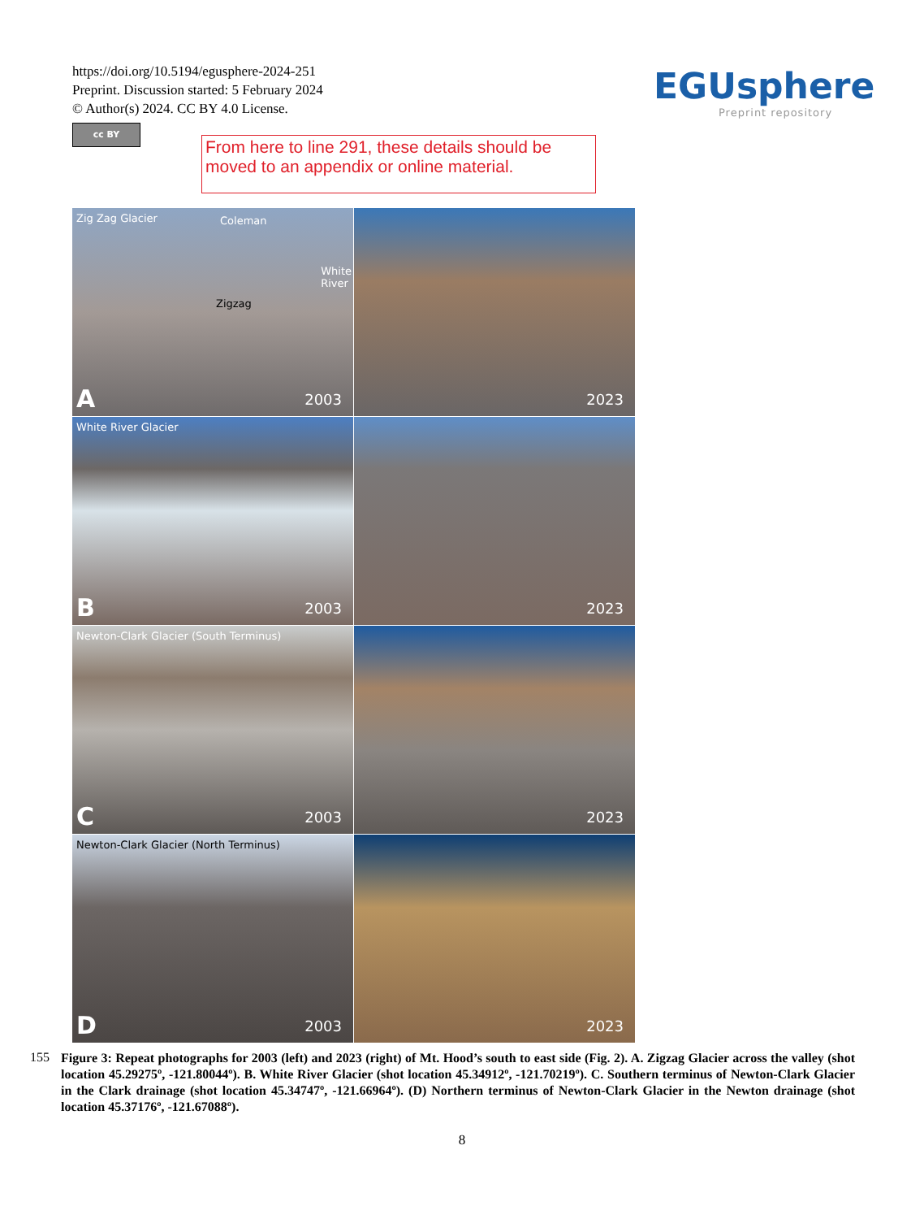https://doi.org/10.5194/egusphere-2024-251
Preprint. Discussion started: 5 February 2024
© Author(s) 2024. CC BY 4.0 License.
cc BY
EGUsphere
Preprint repository
From here to line 291, these details should be moved to an appendix or online material.
Zig Zag Glacier Coleman
White
River
Zigzag
A 2003
2023
White River Glacier
B 2003
2023
Newton-Clark Glacier (South Terminus)
C 2003
2023
Newton-Clark Glacier (North Terminus)
D 2003
2023
155 Figure 3: Repeat photographs for 2003 (left) and 2023 (right) of Mt. Hood’s south to east side (Fig. 2). A. Zigzag Glacier across the valley (shot location 45.29275º, -121.80044º). B. White River Glacier (shot location 45.34912º, -121.70219º). C. Southern terminus of Newton-Clark Glacier in the Clark drainage (shot location 45.34747º, -121.66964º). (D) Northern terminus of Newton-Clark Glacier in the Newton drainage (shot location 45.37176º, -121.67088º).
8